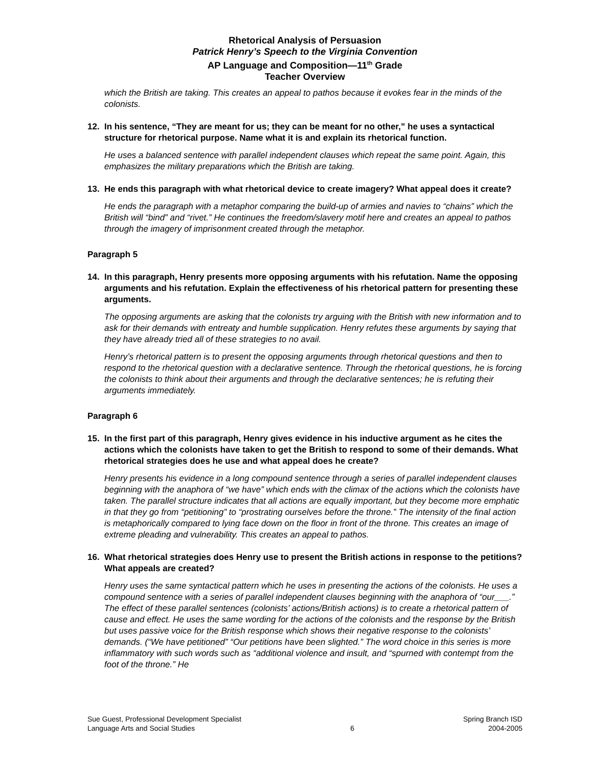Rhetorical Analysis of Persuasion
Patrick Henry’s Speech to the Virginia Convention
AP Language and Composition—11<sup>th</sup> Grade
Teacher Overview
which the British are taking. This creates an appeal to pathos because it evokes fear in the minds of the colonists.
12. In his sentence, “They are meant for us; they can be meant for no other,” he uses a syntactical structure for rhetorical purpose. Name what it is and explain its rhetorical function.
He uses a balanced sentence with parallel independent clauses which repeat the same point. Again, this emphasizes the military preparations which the British are taking.
13. He ends this paragraph with what rhetorical device to create imagery? What appeal does it create?
He ends the paragraph with a metaphor comparing the build-up of armies and navies to “chains” which the British will “bind” and “rivet.” He continues the freedom/slavery motif here and creates an appeal to pathos through the imagery of imprisonment created through the metaphor.
Paragraph 5
14. In this paragraph, Henry presents more opposing arguments with his refutation. Name the opposing arguments and his refutation. Explain the effectiveness of his rhetorical pattern for presenting these arguments.
The opposing arguments are asking that the colonists try arguing with the British with new information and to ask for their demands with entreaty and humble supplication. Henry refutes these arguments by saying that they have already tried all of these strategies to no avail.
Henry’s rhetorical pattern is to present the opposing arguments through rhetorical questions and then to respond to the rhetorical question with a declarative sentence. Through the rhetorical questions, he is forcing the colonists to think about their arguments and through the declarative sentences; he is refuting their arguments immediately.
Paragraph 6
15. In the first part of this paragraph, Henry gives evidence in his inductive argument as he cites the actions which the colonists have taken to get the British to respond to some of their demands. What rhetorical strategies does he use and what appeal does he create?
Henry presents his evidence in a long compound sentence through a series of parallel independent clauses beginning with the anaphora of “we have” which ends with the climax of the actions which the colonists have taken. The parallel structure indicates that all actions are equally important, but they become more emphatic in that they go from “petitioning” to “prostrating ourselves before the throne.” The intensity of the final action is metaphorically compared to lying face down on the floor in front of the throne. This creates an image of extreme pleading and vulnerability. This creates an appeal to pathos.
16. What rhetorical strategies does Henry use to present the British actions in response to the petitions? What appeals are created?
Henry uses the same syntactical pattern which he uses in presenting the actions of the colonists. He uses a compound sentence with a series of parallel independent clauses beginning with the anaphora of “our___.” The effect of these parallel sentences (colonists’ actions/British actions) is to create a rhetorical pattern of cause and effect. He uses the same wording for the actions of the colonists and the response by the British but uses passive voice for the British response which shows their negative response to the colonists’ demands. (“We have petitioned” “Our petitions have been slighted.” The word choice in this series is more inflammatory with such words such as “additional violence and insult, and “spurned with contempt from the foot of the throne.” He
Sue Guest, Professional Development Specialist
Language Arts and Social Studies
6 Spring Branch ISD
2004-2005